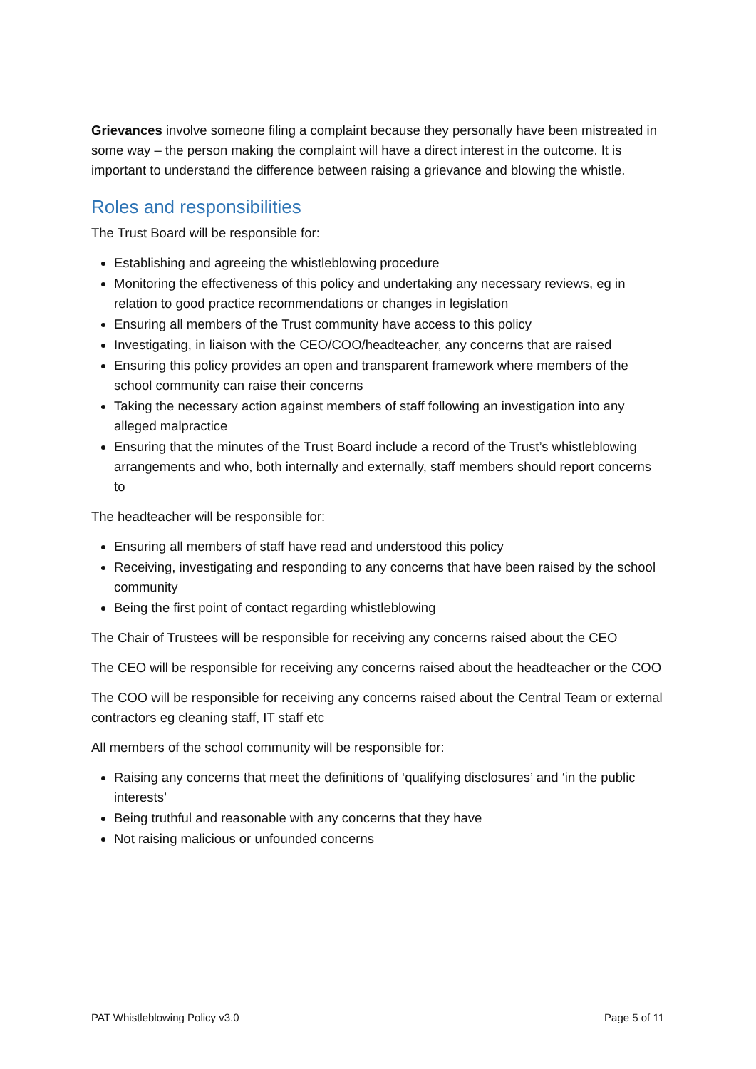Grievances involve someone filing a complaint because they personally have been mistreated in some way – the person making the complaint will have a direct interest in the outcome. It is important to understand the difference between raising a grievance and blowing the whistle.
Roles and responsibilities
The Trust Board will be responsible for:
Establishing and agreeing the whistleblowing procedure
Monitoring the effectiveness of this policy and undertaking any necessary reviews, eg in relation to good practice recommendations or changes in legislation
Ensuring all members of the Trust community have access to this policy
Investigating, in liaison with the CEO/COO/headteacher, any concerns that are raised
Ensuring this policy provides an open and transparent framework where members of the school community can raise their concerns
Taking the necessary action against members of staff following an investigation into any alleged malpractice
Ensuring that the minutes of the Trust Board include a record of the Trust’s whistleblowing arrangements and who, both internally and externally, staff members should report concerns to
The headteacher will be responsible for:
Ensuring all members of staff have read and understood this policy
Receiving, investigating and responding to any concerns that have been raised by the school community
Being the first point of contact regarding whistleblowing
The Chair of Trustees will be responsible for receiving any concerns raised about the CEO
The CEO will be responsible for receiving any concerns raised about the headteacher or the COO
The COO will be responsible for receiving any concerns raised about the Central Team or external contractors eg cleaning staff, IT staff etc
All members of the school community will be responsible for:
Raising any concerns that meet the definitions of ‘qualifying disclosures’ and ‘in the public interests’
Being truthful and reasonable with any concerns that they have
Not raising malicious or unfounded concerns
PAT Whistleblowing Policy v3.0 Page 5 of 11